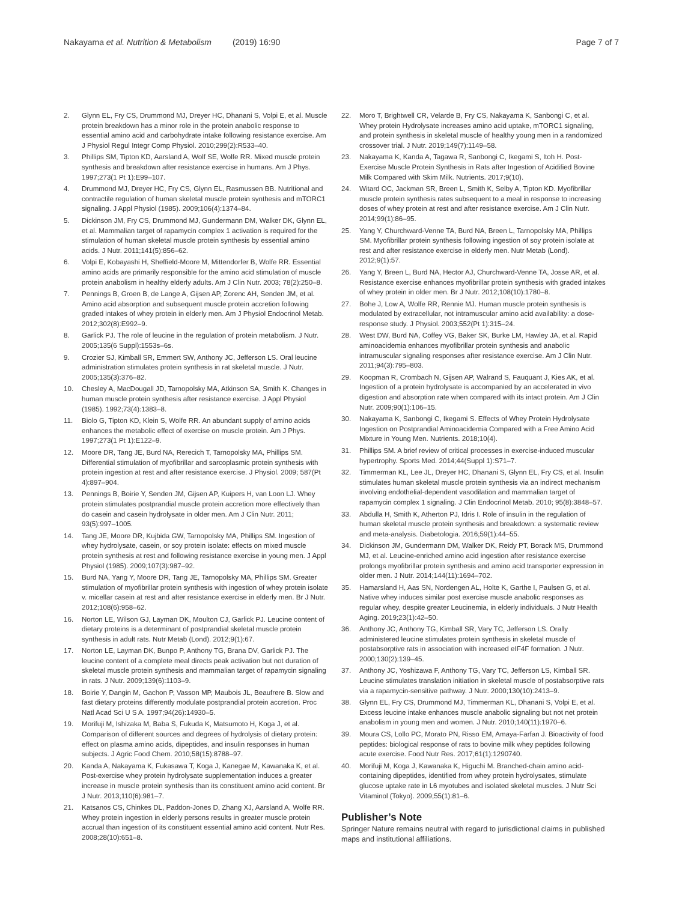Nakayama et al. Nutrition & Metabolism (2019) 16:90
Page 7 of 7
2. Glynn EL, Fry CS, Drummond MJ, Dreyer HC, Dhanani S, Volpi E, et al. Muscle protein breakdown has a minor role in the protein anabolic response to essential amino acid and carbohydrate intake following resistance exercise. Am J Physiol Regul Integr Comp Physiol. 2010;299(2):R533–40.
3. Phillips SM, Tipton KD, Aarsland A, Wolf SE, Wolfe RR. Mixed muscle protein synthesis and breakdown after resistance exercise in humans. Am J Phys. 1997;273(1 Pt 1):E99–107.
4. Drummond MJ, Dreyer HC, Fry CS, Glynn EL, Rasmussen BB. Nutritional and contractile regulation of human skeletal muscle protein synthesis and mTORC1 signaling. J Appl Physiol (1985). 2009;106(4):1374–84.
5. Dickinson JM, Fry CS, Drummond MJ, Gundermann DM, Walker DK, Glynn EL, et al. Mammalian target of rapamycin complex 1 activation is required for the stimulation of human skeletal muscle protein synthesis by essential amino acids. J Nutr. 2011;141(5):856–62.
6. Volpi E, Kobayashi H, Sheffield-Moore M, Mittendorfer B, Wolfe RR. Essential amino acids are primarily responsible for the amino acid stimulation of muscle protein anabolism in healthy elderly adults. Am J Clin Nutr. 2003; 78(2):250–8.
7. Pennings B, Groen B, de Lange A, Gijsen AP, Zorenc AH, Senden JM, et al. Amino acid absorption and subsequent muscle protein accretion following graded intakes of whey protein in elderly men. Am J Physiol Endocrinol Metab. 2012;302(8):E992–9.
8. Garlick PJ. The role of leucine in the regulation of protein metabolism. J Nutr. 2005;135(6 Suppl):1553s–6s.
9. Crozier SJ, Kimball SR, Emmert SW, Anthony JC, Jefferson LS. Oral leucine administration stimulates protein synthesis in rat skeletal muscle. J Nutr. 2005;135(3):376–82.
10. Chesley A, MacDougall JD, Tarnopolsky MA, Atkinson SA, Smith K. Changes in human muscle protein synthesis after resistance exercise. J Appl Physiol (1985). 1992;73(4):1383–8.
11. Biolo G, Tipton KD, Klein S, Wolfe RR. An abundant supply of amino acids enhances the metabolic effect of exercise on muscle protein. Am J Phys. 1997;273(1 Pt 1):E122–9.
12. Moore DR, Tang JE, Burd NA, Rerecich T, Tarnopolsky MA, Phillips SM. Differential stimulation of myofibrillar and sarcoplasmic protein synthesis with protein ingestion at rest and after resistance exercise. J Physiol. 2009; 587(Pt 4):897–904.
13. Pennings B, Boirie Y, Senden JM, Gijsen AP, Kuipers H, van Loon LJ. Whey protein stimulates postprandial muscle protein accretion more effectively than do casein and casein hydrolysate in older men. Am J Clin Nutr. 2011; 93(5):997–1005.
14. Tang JE, Moore DR, Kujbida GW, Tarnopolsky MA, Phillips SM. Ingestion of whey hydrolysate, casein, or soy protein isolate: effects on mixed muscle protein synthesis at rest and following resistance exercise in young men. J Appl Physiol (1985). 2009;107(3):987–92.
15. Burd NA, Yang Y, Moore DR, Tang JE, Tarnopolsky MA, Phillips SM. Greater stimulation of myofibrillar protein synthesis with ingestion of whey protein isolate v. micellar casein at rest and after resistance exercise in elderly men. Br J Nutr. 2012;108(6):958–62.
16. Norton LE, Wilson GJ, Layman DK, Moulton CJ, Garlick PJ. Leucine content of dietary proteins is a determinant of postprandial skeletal muscle protein synthesis in adult rats. Nutr Metab (Lond). 2012;9(1):67.
17. Norton LE, Layman DK, Bunpo P, Anthony TG, Brana DV, Garlick PJ. The leucine content of a complete meal directs peak activation but not duration of skeletal muscle protein synthesis and mammalian target of rapamycin signaling in rats. J Nutr. 2009;139(6):1103–9.
18. Boirie Y, Dangin M, Gachon P, Vasson MP, Maubois JL, Beaufrere B. Slow and fast dietary proteins differently modulate postprandial protein accretion. Proc Natl Acad Sci U S A. 1997;94(26):14930–5.
19. Morifuji M, Ishizaka M, Baba S, Fukuda K, Matsumoto H, Koga J, et al. Comparison of different sources and degrees of hydrolysis of dietary protein: effect on plasma amino acids, dipeptides, and insulin responses in human subjects. J Agric Food Chem. 2010;58(15):8788–97.
20. Kanda A, Nakayama K, Fukasawa T, Koga J, Kanegae M, Kawanaka K, et al. Post-exercise whey protein hydrolysate supplementation induces a greater increase in muscle protein synthesis than its constituent amino acid content. Br J Nutr. 2013;110(6):981–7.
21. Katsanos CS, Chinkes DL, Paddon-Jones D, Zhang XJ, Aarsland A, Wolfe RR. Whey protein ingestion in elderly persons results in greater muscle protein accrual than ingestion of its constituent essential amino acid content. Nutr Res. 2008;28(10):651–8.
22. Moro T, Brightwell CR, Velarde B, Fry CS, Nakayama K, Sanbongi C, et al. Whey protein Hydrolysate increases amino acid uptake, mTORC1 signaling, and protein synthesis in skeletal muscle of healthy young men in a randomized crossover trial. J Nutr. 2019;149(7):1149–58.
23. Nakayama K, Kanda A, Tagawa R, Sanbongi C, Ikegami S, Itoh H. Post-Exercise Muscle Protein Synthesis in Rats after Ingestion of Acidified Bovine Milk Compared with Skim Milk. Nutrients. 2017;9(10).
24. Witard OC, Jackman SR, Breen L, Smith K, Selby A, Tipton KD. Myofibrillar muscle protein synthesis rates subsequent to a meal in response to increasing doses of whey protein at rest and after resistance exercise. Am J Clin Nutr. 2014;99(1):86–95.
25. Yang Y, Churchward-Venne TA, Burd NA, Breen L, Tarnopolsky MA, Phillips SM. Myofibrillar protein synthesis following ingestion of soy protein isolate at rest and after resistance exercise in elderly men. Nutr Metab (Lond). 2012;9(1):57.
26. Yang Y, Breen L, Burd NA, Hector AJ, Churchward-Venne TA, Josse AR, et al. Resistance exercise enhances myofibrillar protein synthesis with graded intakes of whey protein in older men. Br J Nutr. 2012;108(10):1780–8.
27. Bohe J, Low A, Wolfe RR, Rennie MJ. Human muscle protein synthesis is modulated by extracellular, not intramuscular amino acid availability: a dose-response study. J Physiol. 2003;552(Pt 1):315–24.
28. West DW, Burd NA, Coffey VG, Baker SK, Burke LM, Hawley JA, et al. Rapid aminoacidemia enhances myofibrillar protein synthesis and anabolic intramuscular signaling responses after resistance exercise. Am J Clin Nutr. 2011;94(3):795–803.
29. Koopman R, Crombach N, Gijsen AP, Walrand S, Fauquant J, Kies AK, et al. Ingestion of a protein hydrolysate is accompanied by an accelerated in vivo digestion and absorption rate when compared with its intact protein. Am J Clin Nutr. 2009;90(1):106–15.
30. Nakayama K, Sanbongi C, Ikegami S. Effects of Whey Protein Hydrolysate Ingestion on Postprandial Aminoacidemia Compared with a Free Amino Acid Mixture in Young Men. Nutrients. 2018;10(4).
31. Phillips SM. A brief review of critical processes in exercise-induced muscular hypertrophy. Sports Med. 2014;44(Suppl 1):S71–7.
32. Timmerman KL, Lee JL, Dreyer HC, Dhanani S, Glynn EL, Fry CS, et al. Insulin stimulates human skeletal muscle protein synthesis via an indirect mechanism involving endothelial-dependent vasodilation and mammalian target of rapamycin complex 1 signaling. J Clin Endocrinol Metab. 2010; 95(8):3848–57.
33. Abdulla H, Smith K, Atherton PJ, Idris I. Role of insulin in the regulation of human skeletal muscle protein synthesis and breakdown: a systematic review and meta-analysis. Diabetologia. 2016;59(1):44–55.
34. Dickinson JM, Gundermann DM, Walker DK, Reidy PT, Borack MS, Drummond MJ, et al. Leucine-enriched amino acid ingestion after resistance exercise prolongs myofibrillar protein synthesis and amino acid transporter expression in older men. J Nutr. 2014;144(11):1694–702.
35. Hamarsland H, Aas SN, Nordengen AL, Holte K, Garthe I, Paulsen G, et al. Native whey induces similar post exercise muscle anabolic responses as regular whey, despite greater Leucinemia, in elderly individuals. J Nutr Health Aging. 2019;23(1):42–50.
36. Anthony JC, Anthony TG, Kimball SR, Vary TC, Jefferson LS. Orally administered leucine stimulates protein synthesis in skeletal muscle of postabsorptive rats in association with increased eIF4F formation. J Nutr. 2000;130(2):139–45.
37. Anthony JC, Yoshizawa F, Anthony TG, Vary TC, Jefferson LS, Kimball SR. Leucine stimulates translation initiation in skeletal muscle of postabsorptive rats via a rapamycin-sensitive pathway. J Nutr. 2000;130(10):2413–9.
38. Glynn EL, Fry CS, Drummond MJ, Timmerman KL, Dhanani S, Volpi E, et al. Excess leucine intake enhances muscle anabolic signaling but not net protein anabolism in young men and women. J Nutr. 2010;140(11):1970–6.
39. Moura CS, Lollo PC, Morato PN, Risso EM, Amaya-Farfan J. Bioactivity of food peptides: biological response of rats to bovine milk whey peptides following acute exercise. Food Nutr Res. 2017;61(1):1290740.
40. Morifuji M, Koga J, Kawanaka K, Higuchi M. Branched-chain amino acid-containing dipeptides, identified from whey protein hydrolysates, stimulate glucose uptake rate in L6 myotubes and isolated skeletal muscles. J Nutr Sci Vitaminol (Tokyo). 2009;55(1):81–6.
Publisher’s Note
Springer Nature remains neutral with regard to jurisdictional claims in published maps and institutional affiliations.